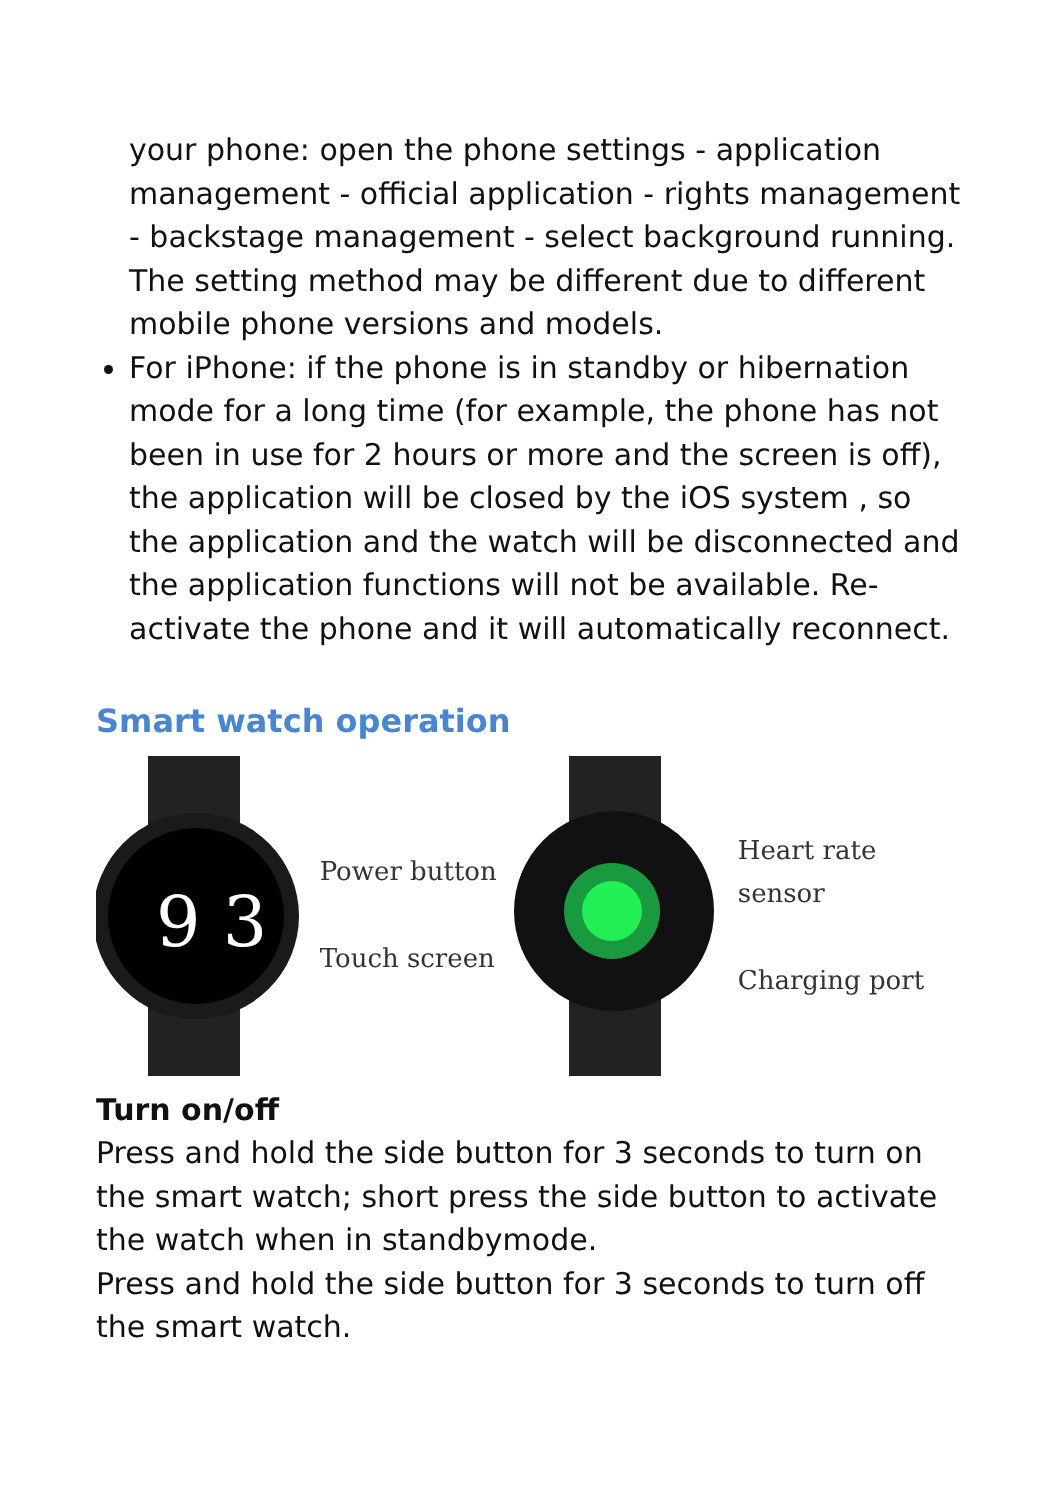your phone: open the phone settings - application management - official application - rights management - backstage management - select background running. The setting method may be different due to different mobile phone versions and models.
For iPhone: if the phone is in standby or hibernation mode for a long time (for example, the phone has not been in use for 2 hours or more and the screen is off), the application will be closed by the iOS system , so the application and the watch will be disconnected and the application functions will not be available. Re-activate the phone and it will automatically reconnect.
Smart watch operation
9 3
Power button
Touch screen
Heart rate sensor
Charging port
Turn on/off
Press and hold the side button for 3 seconds to turn on the smart watch; short press the side button to activate the watch when in standbymode.
Press and hold the side button for 3 seconds to turn off the smart watch.